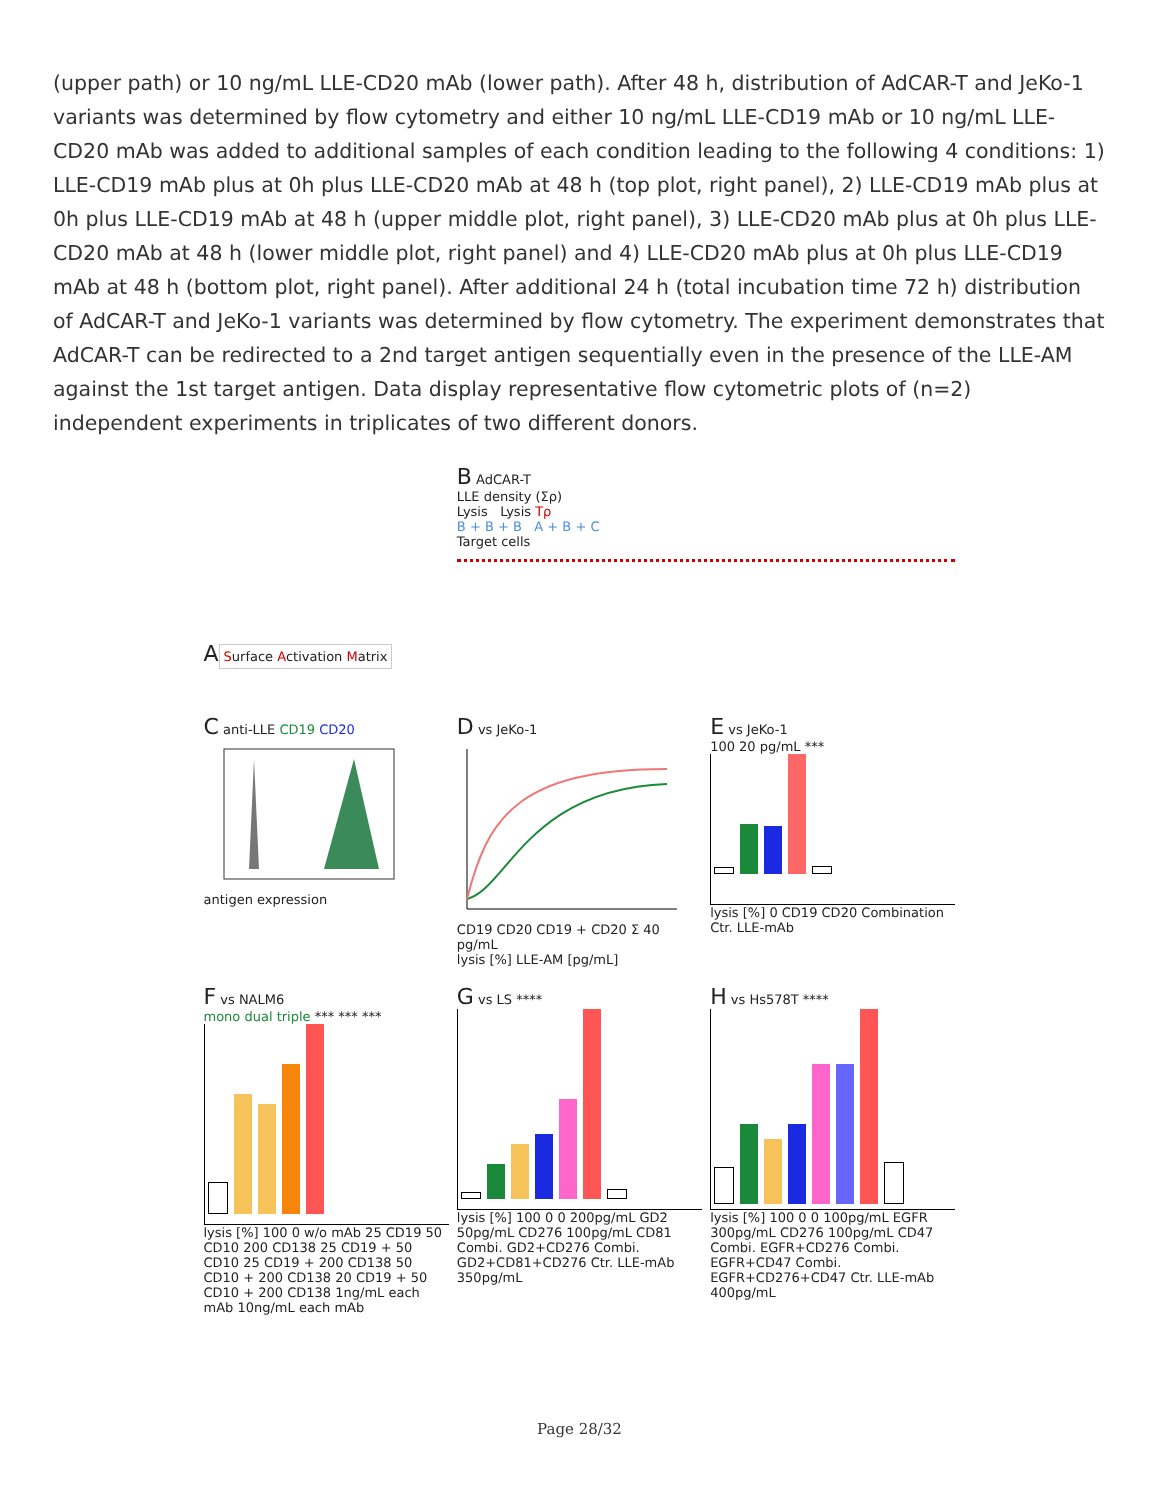(upper path) or 10 ng/mL LLE-CD20 mAb (lower path). After 48 h, distribution of AdCAR-T and JeKo-1 variants was determined by flow cytometry and either 10 ng/mL LLE-CD19 mAb or 10 ng/mL LLE-CD20 mAb was added to additional samples of each condition leading to the following 4 conditions: 1) LLE-CD19 mAb plus at 0h plus LLE-CD20 mAb at 48 h (top plot, right panel), 2) LLE-CD19 mAb plus at 0h plus LLE-CD19 mAb at 48 h (upper middle plot, right panel), 3) LLE-CD20 mAb plus at 0h plus LLE-CD20 mAb at 48 h (lower middle plot, right panel) and 4) LLE-CD20 mAb plus at 0h plus LLE-CD19 mAb at 48 h (bottom plot, right panel). After additional 24 h (total incubation time 72 h) distribution of AdCAR-T and JeKo-1 variants was determined by flow cytometry. The experiment demonstrates that AdCAR-T can be redirected to a 2nd target antigen sequentially even in the presence of the LLE-AM against the 1st target antigen. Data display representative flow cytometric plots of (n=2) independent experiments in triplicates of two different donors.
A
Surface Activation Matrix
B AdCAR-T
LLE density (Σρ)
Lysis Lysis Tρ
B + B + B A + B + C
Target cells
C anti-LLE CD19 CD20
antigen expression
D vs JeKo-1
CD19 CD20 CD19 + CD20 Σ 40 pg/mL
lysis [%] LLE-AM [pg/mL]
E vs JeKo-1
100 20 pg/mL ***
lysis [%] 0 CD19 CD20 Combination Ctr. LLE-mAb
F vs NALM6
mono dual triple *** *** ***
lysis [%] 100 0 w/o mAb 25 CD19 50 CD10 200 CD138 25 CD19 + 50 CD10 25 CD19 + 200 CD138 50 CD10 + 200 CD138 20 CD19 + 50 CD10 + 200 CD138 1ng/mL each mAb 10ng/mL each mAb
G vs LS ****
lysis [%] 100 0 0 200pg/mL GD2 50pg/mL CD276 100pg/mL CD81 Combi. GD2+CD276 Combi. GD2+CD81+CD276 Ctr. LLE-mAb 350pg/mL
H vs Hs578T ****
lysis [%] 100 0 0 100pg/mL EGFR 300pg/mL CD276 100pg/mL CD47 Combi. EGFR+CD276 Combi. EGFR+CD47 Combi. EGFR+CD276+CD47 Ctr. LLE-mAb 400pg/mL
Page 28/32